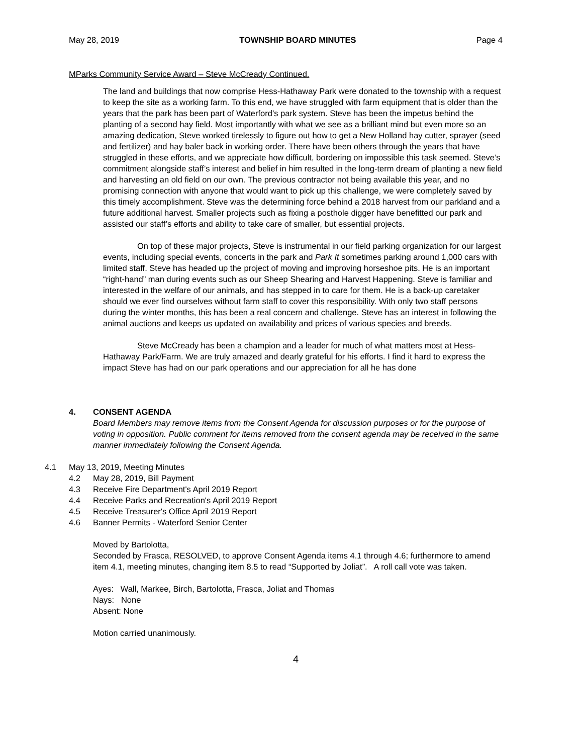May 28, 2019 TOWNSHIP BOARD MINUTES Page 4
MParks Community Service Award – Steve McCready Continued.
The land and buildings that now comprise Hess-Hathaway Park were donated to the township with a request to keep the site as a working farm. To this end, we have struggled with farm equipment that is older than the years that the park has been part of Waterford’s park system. Steve has been the impetus behind the planting of a second hay field. Most importantly with what we see as a brilliant mind but even more so an amazing dedication, Steve worked tirelessly to figure out how to get a New Holland hay cutter, sprayer (seed and fertilizer) and hay baler back in working order. There have been others through the years that have struggled in these efforts, and we appreciate how difficult, bordering on impossible this task seemed. Steve’s commitment alongside staff’s interest and belief in him resulted in the long-term dream of planting a new field and harvesting an old field on our own. The previous contractor not being available this year, and no promising connection with anyone that would want to pick up this challenge, we were completely saved by this timely accomplishment. Steve was the determining force behind a 2018 harvest from our parkland and a future additional harvest. Smaller projects such as fixing a posthole digger have benefitted our park and assisted our staff’s efforts and ability to take care of smaller, but essential projects.
On top of these major projects, Steve is instrumental in our field parking organization for our largest events, including special events, concerts in the park and Park It sometimes parking around 1,000 cars with limited staff. Steve has headed up the project of moving and improving horseshoe pits. He is an important “right-hand” man during events such as our Sheep Shearing and Harvest Happening. Steve is familiar and interested in the welfare of our animals, and has stepped in to care for them. He is a back-up caretaker should we ever find ourselves without farm staff to cover this responsibility. With only two staff persons during the winter months, this has been a real concern and challenge. Steve has an interest in following the animal auctions and keeps us updated on availability and prices of various species and breeds.
Steve McCready has been a champion and a leader for much of what matters most at Hess-Hathaway Park/Farm. We are truly amazed and dearly grateful for his efforts. I find it hard to express the impact Steve has had on our park operations and our appreciation for all he has done
4. CONSENT AGENDA
Board Members may remove items from the Consent Agenda for discussion purposes or for the purpose of voting in opposition. Public comment for items removed from the consent agenda may be received in the same manner immediately following the Consent Agenda.
4.1 May 13, 2019, Meeting Minutes
4.2 May 28, 2019, Bill Payment
4.3 Receive Fire Department's April 2019 Report
4.4 Receive Parks and Recreation's April 2019 Report
4.5 Receive Treasurer's Office April 2019 Report
4.6 Banner Permits - Waterford Senior Center
Moved by Bartolotta,
Seconded by Frasca, RESOLVED, to approve Consent Agenda items 4.1 through 4.6; furthermore to amend item 4.1, meeting minutes, changing item 8.5 to read “Supported by Joliat”. A roll call vote was taken.
Ayes: Wall, Markee, Birch, Bartolotta, Frasca, Joliat and Thomas
Nays: None
Absent: None
Motion carried unanimously.
4